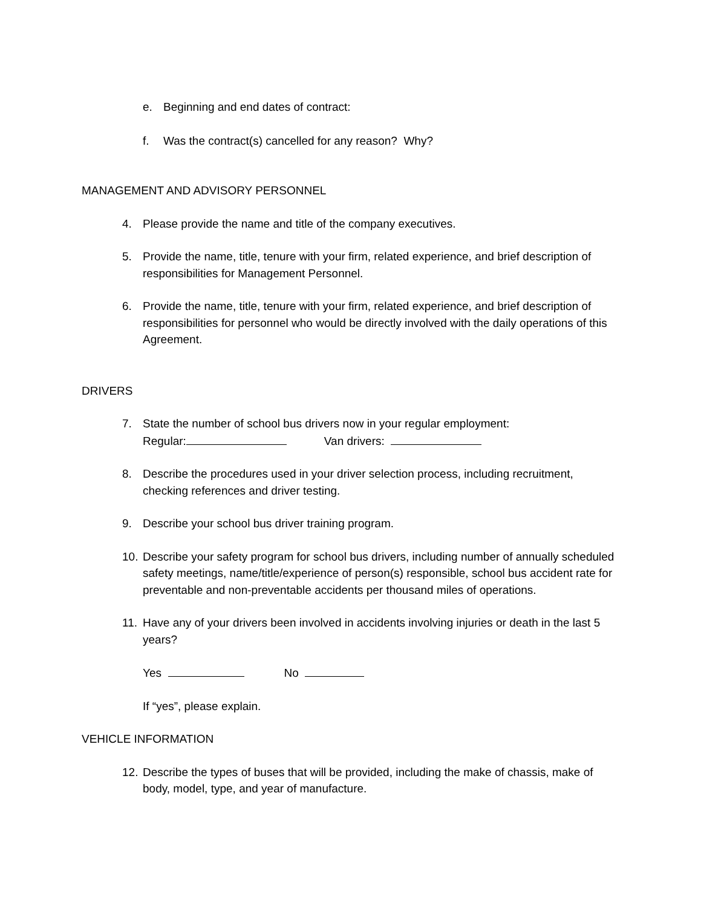e. Beginning and end dates of contract:
f. Was the contract(s) cancelled for any reason? Why?
MANAGEMENT AND ADVISORY PERSONNEL
4. Please provide the name and title of the company executives.
5. Provide the name, title, tenure with your firm, related experience, and brief description of responsibilities for Management Personnel.
6. Provide the name, title, tenure with your firm, related experience, and brief description of responsibilities for personnel who would be directly involved with the daily operations of this Agreement.
DRIVERS
7. State the number of school bus drivers now in your regular employment:
Regular: Van drivers:
8. Describe the procedures used in your driver selection process, including recruitment, checking references and driver testing.
9. Describe your school bus driver training program.
10. Describe your safety program for school bus drivers, including number of annually scheduled safety meetings, name/title/experience of person(s) responsible, school bus accident rate for preventable and non-preventable accidents per thousand miles of operations.
11. Have any of your drivers been involved in accidents involving injuries or death in the last 5 years?
Yes No
If “yes”, please explain.
VEHICLE INFORMATION
12. Describe the types of buses that will be provided, including the make of chassis, make of body, model, type, and year of manufacture.